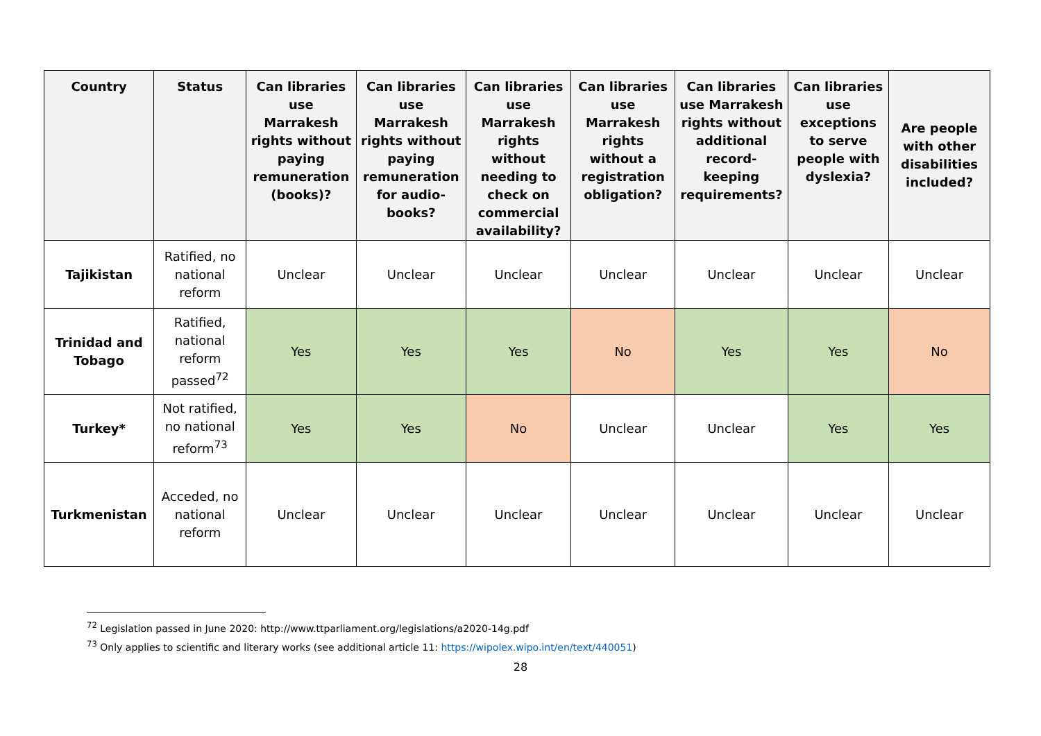| Country | Status | Can libraries use Marrakesh rights without paying remuneration (books)? | Can libraries use Marrakesh rights without paying remuneration for audio-books? | Can libraries use Marrakesh rights without needing to check on commercial availability? | Can libraries use Marrakesh rights without a registration obligation? | Can libraries use Marrakesh rights without additional record-keeping requirements? | Can libraries use exceptions to serve people with dyslexia? | Are people with other disabilities included? |
| --- | --- | --- | --- | --- | --- | --- | --- | --- |
| Tajikistan | Ratified, no national reform | Unclear | Unclear | Unclear | Unclear | Unclear | Unclear | Unclear |
| Trinidad and Tobago | Ratified, national reform passed<sup>72</sup> | Yes | Yes | Yes | No | Yes | Yes | No |
| Turkey* | Not ratified, no national reform<sup>73</sup> | Yes | Yes | No | Unclear | Unclear | Yes | Yes |
| Turkmenistan | Acceded, no national reform | Unclear | Unclear | Unclear | Unclear | Unclear | Unclear | Unclear |
<sup>72</sup> Legislation passed in June 2020: http://www.ttparliament.org/legislations/a2020-14g.pdf
<sup>73</sup> Only applies to scientific and literary works (see additional article 11: https://wipolex.wipo.int/en/text/440051)
28